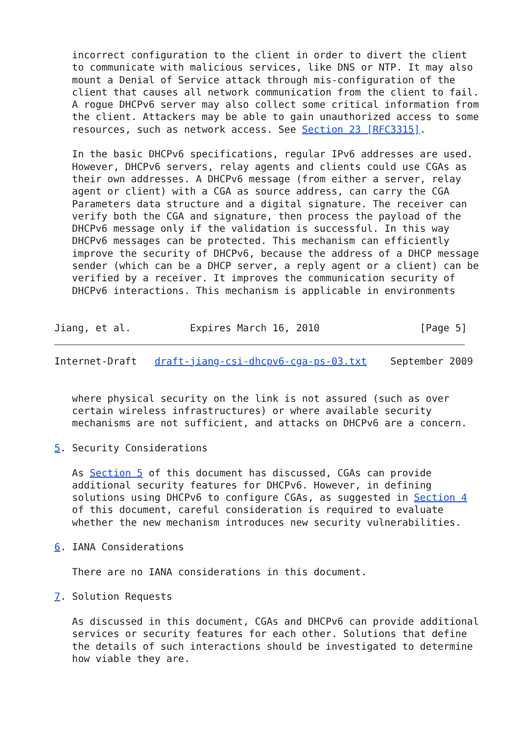incorrect configuration to the client in order to divert the client
   to communicate with malicious services, like DNS or NTP. It may also
   mount a Denial of Service attack through mis-configuration of the
   client that causes all network communication from the client to fail.
   A rogue DHCPv6 server may also collect some critical information from
   the client. Attackers may be able to gain unauthorized access to some
   resources, such as network access. See Section 23 [RFC3315].

   In the basic DHCPv6 specifications, regular IPv6 addresses are used.
   However, DHCPv6 servers, relay agents and clients could use CGAs as
   their own addresses. A DHCPv6 message (from either a server, relay
   agent or client) with a CGA as source address, can carry the CGA
   Parameters data structure and a digital signature. The receiver can
   verify both the CGA and signature, then process the payload of the
   DHCPv6 message only if the validation is successful. In this way
   DHCPv6 messages can be protected. This mechanism can efficiently
   improve the security of DHCPv6, because the address of a DHCP message
   sender (which can be a DHCP server, a reply agent or a client) can be
   verified by a receiver. It improves the communication security of
   DHCPv6 interactions. This mechanism is applicable in environments


Jiang, et al.          Expires March 16, 2010                 [Page 5]
Internet-Draft   draft-jiang-csi-dhcpv6-cga-ps-03.txt    September 2009


   where physical security on the link is not assured (such as over
   certain wireless infrastructures) or where available security
   mechanisms are not sufficient, and attacks on DHCPv6 are a concern.

5. Security Considerations

   As Section 5 of this document has discussed, CGAs can provide
   additional security features for DHCPv6. However, in defining
   solutions using DHCPv6 to configure CGAs, as suggested in Section 4
   of this document, careful consideration is required to evaluate
   whether the new mechanism introduces new security vulnerabilities.

6. IANA Considerations

   There are no IANA considerations in this document.

7. Solution Requests

   As discussed in this document, CGAs and DHCPv6 can provide additional
   services or security features for each other. Solutions that define
   the details of such interactions should be investigated to determine
   how viable they are.